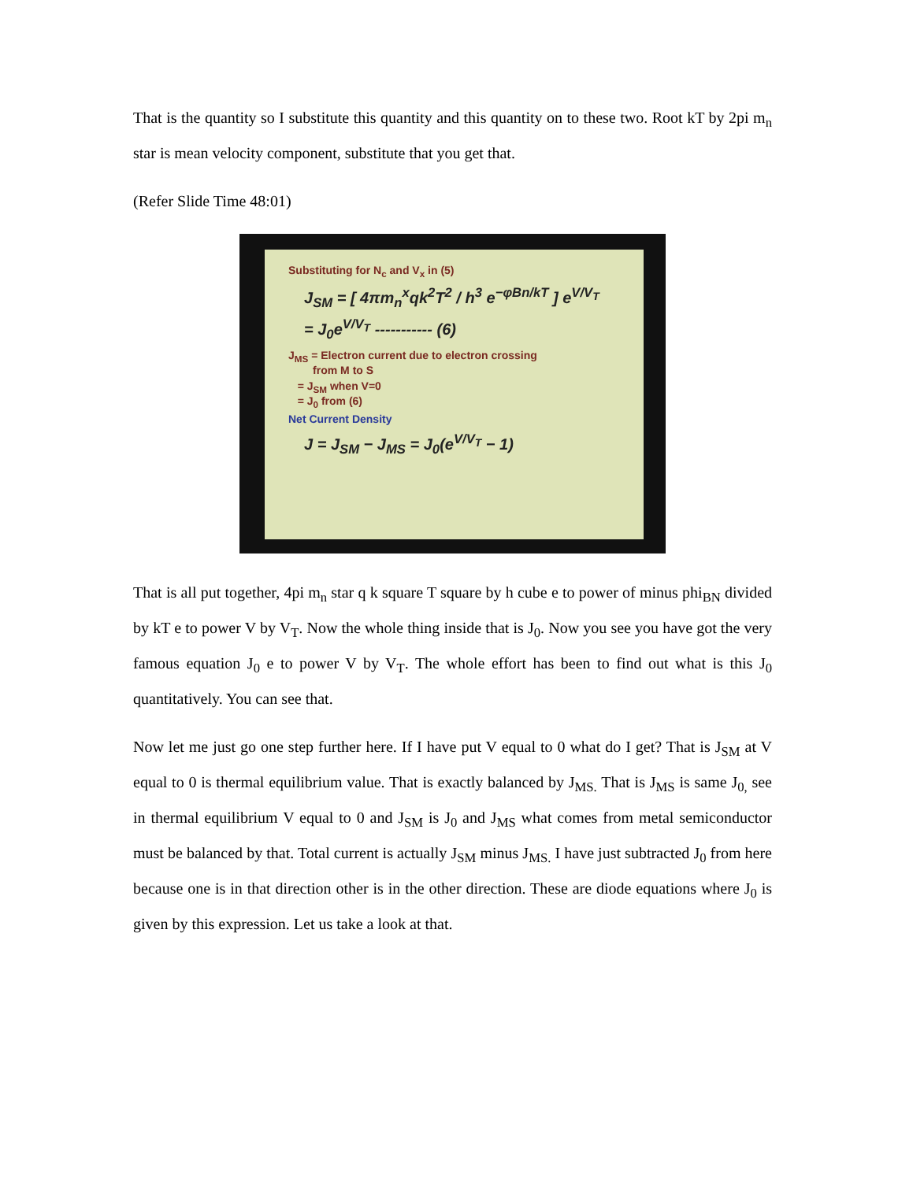That is the quantity so I substitute this quantity and this quantity on to these two. Root kT by 2pi m<sub>n</sub> star is mean velocity component, substitute that you get that.
(Refer Slide Time 48:01)
Substituting for N<sub>c</sub> and V<sub>x</sub> in (5)
J<sub>SM</sub> = [ 4πm<sub>n</sub><sup>x</sup>qk<sup>2</sup>T<sup>2</sup> / h<sup>3</sup> e<sup>−φBn/kT</sup> ] e<sup>V/V<sub>T</sub></sup>
= J<sub>0</sub>e<sup>V/V<sub>T</sub></sup> ----------- (6)
J<sub>MS</sub> = Electron current due to electron crossing
from M to S
= J<sub>SM</sub> when V=0
= J<sub>0</sub> from (6)
Net Current Density
J = J<sub>SM</sub> − J<sub>MS</sub> = J<sub>0</sub>(e<sup>V/V<sub>T</sub></sup> − 1)
That is all put together, 4pi m<sub>n</sub> star q k square T square by h cube e to power of minus phi<sub>BN</sub> divided by kT e to power V by V<sub>T</sub>. Now the whole thing inside that is J<sub>0</sub>. Now you see you have got the very famous equation J<sub>0</sub> e to power V by V<sub>T</sub>. The whole effort has been to find out what is this J<sub>0</sub> quantitatively. You can see that.
Now let me just go one step further here. If I have put V equal to 0 what do I get? That is J<sub>SM</sub> at V equal to 0 is thermal equilibrium value. That is exactly balanced by J<sub>MS.</sub> That is J<sub>MS</sub> is same J<sub>0,</sub> see in thermal equilibrium V equal to 0 and J<sub>SM</sub> is J<sub>0</sub> and J<sub>MS</sub> what comes from metal semiconductor must be balanced by that. Total current is actually J<sub>SM</sub> minus J<sub>MS.</sub> I have just subtracted J<sub>0</sub> from here because one is in that direction other is in the other direction. These are diode equations where J<sub>0</sub> is given by this expression. Let us take a look at that.